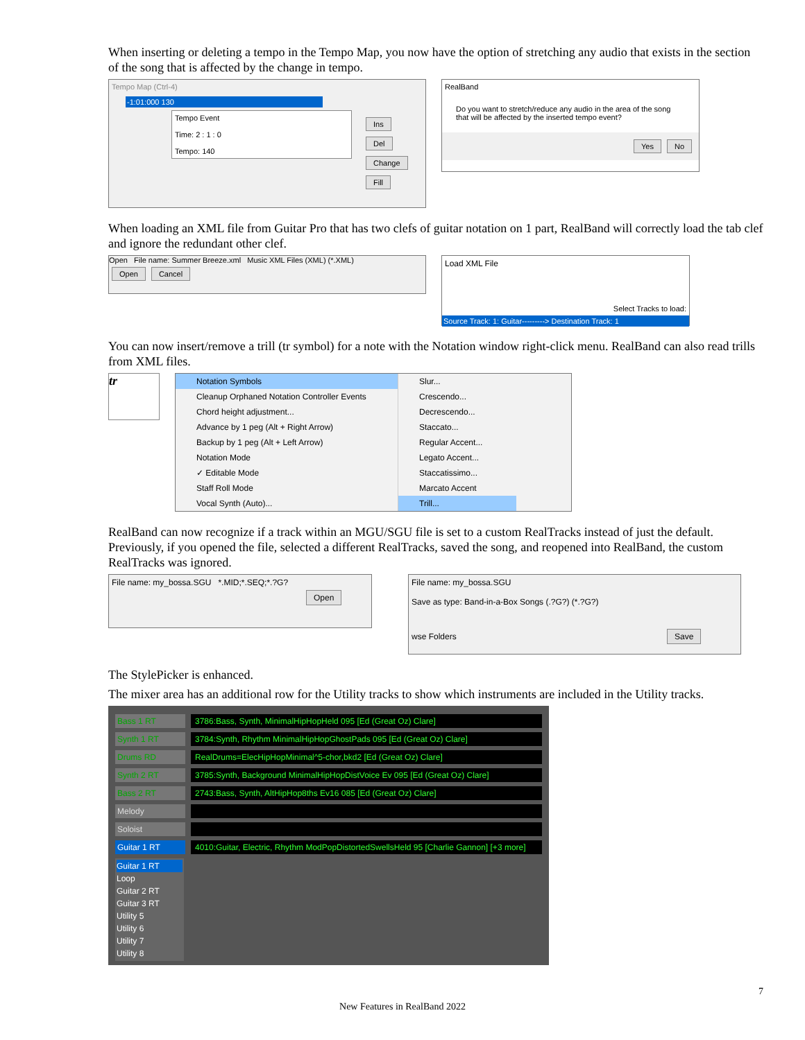When inserting or deleting a tempo in the Tempo Map, you now have the option of stretching any audio that exists in the section of the song that is affected by the change in tempo.
Tempo Map (Ctrl-4)
-1:01:000 130
Tempo Event
Time: 2 : 1 : 0
Tempo: 140
Ins Del Change Fill
RealBand
Do you want to stretch/reduce any audio in the area of the song that will be affected by the inserted tempo event?
Yes No
When loading an XML file from Guitar Pro that has two clefs of guitar notation on 1 part, RealBand will correctly load the tab clef and ignore the redundant other clef.
Open File name: Summer Breeze.xml Music XML Files (XML) (*.XML)
Open Cancel
Load XML File
Select Tracks to load:
Source Track: 1: Guitar---------> Destination Track: 1
You can now insert/remove a trill (tr symbol) for a note with the Notation window right-click menu. RealBand can also read trills from XML files.
tr
Notation Symbols
Cleanup Orphaned Notation Controller Events
Chord height adjustment...
Advance by 1 peg (Alt + Right Arrow)
Backup by 1 peg (Alt + Left Arrow)
Notation Mode
✓ Editable Mode
Staff Roll Mode
Vocal Synth (Auto)...
Slur...
Crescendo...
Decrescendo...
Staccato...
Regular Accent...
Legato Accent...
Staccatissimo...
Marcato Accent
Trill...
RealBand can now recognize if a track within an MGU/SGU file is set to a custom RealTracks instead of just the default. Previously, if you opened the file, selected a different RealTracks, saved the song, and reopened into RealBand, the custom RealTracks was ignored.
File name: my_bossa.SGU *.MID;*.SEQ;*.?G?
Open
File name: my_bossa.SGU
Save as type: Band-in-a-Box Songs (.?G?) (*.?G?)
wse Folders Save
The StylePicker is enhanced.
The mixer area has an additional row for the Utility tracks to show which instruments are included in the Utility tracks.
Bass 1 RT 3786:Bass, Synth, MinimalHipHopHeld 095 [Ed (Great Oz) Clare]
Synth 1 RT 3784:Synth, Rhythm MinimalHipHopGhostPads 095 [Ed (Great Oz) Clare]
Drums RD RealDrums=ElecHipHopMinimal^5-chor,bkd2 [Ed (Great Oz) Clare]
Synth 2 RT 3785:Synth, Background MinimalHipHopDistVoice Ev 095 [Ed (Great Oz) Clare]
Bass 2 RT 2743:Bass, Synth, AltHipHop8ths Ev16 085 [Ed (Great Oz) Clare]
Melody
Soloist
Guitar 1 RT 4010:Guitar, Electric, Rhythm ModPopDistortedSwellsHeld 95 [Charlie Gannon] [+3 more]
Guitar 1 RT
Loop
Guitar 2 RT
Guitar 3 RT
Utility 5
Utility 6
Utility 7
Utility 8
7
New Features in RealBand 2022